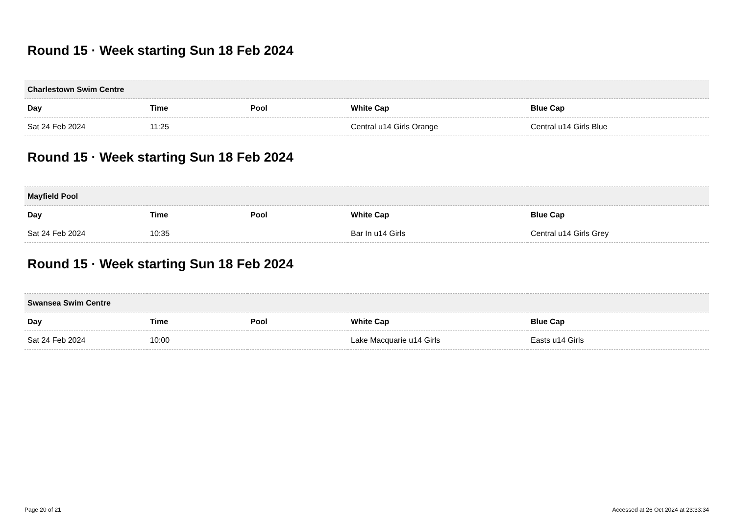Round 15 · Week starting Sun 18 Feb 2024
| Charlestown Swim Centre | | | | |
| --- | --- | --- | --- | --- |
| Day | Time | Pool | White Cap | Blue Cap |
| Sat 24 Feb 2024 | 11:25 | | Central u14 Girls Orange | Central u14 Girls Blue |
Round 15 · Week starting Sun 18 Feb 2024
| Mayfield Pool | | | | |
| --- | --- | --- | --- | --- |
| Day | Time | Pool | White Cap | Blue Cap |
| Sat 24 Feb 2024 | 10:35 | | Bar In u14 Girls | Central u14 Girls Grey |
Round 15 · Week starting Sun 18 Feb 2024
| Swansea Swim Centre | | | | |
| --- | --- | --- | --- | --- |
| Day | Time | Pool | White Cap | Blue Cap |
| Sat 24 Feb 2024 | 10:00 | | Lake Macquarie u14 Girls | Easts u14 Girls |
Page 20 of 21 Accessed at 26 Oct 2024 at 23:33:34